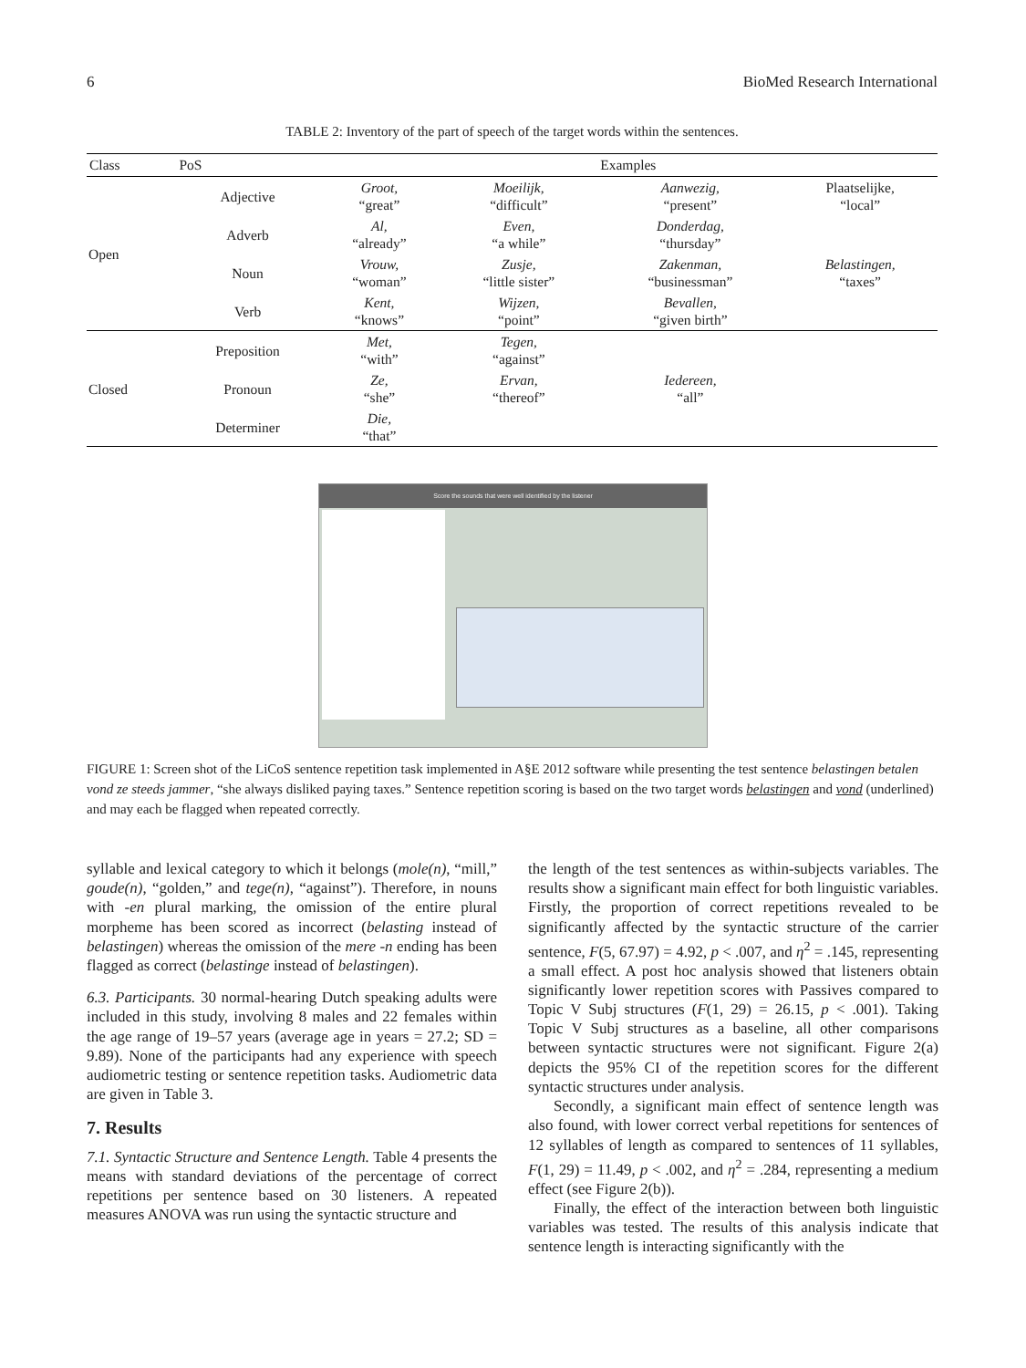6 BioMed Research International
TABLE 2: Inventory of the part of speech of the target words within the sentences.
| Class | PoS | Examples | | | |
| --- | --- | --- | --- | --- | --- |
| Open | Adjective | Groot, “great” | Moeilijk, “difficult” | Aanwezig, “present” | Plaatselijke, “local” |
| | Adverb | Al, “already” | Even, “a while” | Donderdag, “thursday” | |
| | Noun | Vrouw, “woman” | Zusje, “little sister” | Zakenman, “businessman” | Belastingen, “taxes” |
| | Verb | Kent, “knows” | Wijzen, “point” | Bevallen, “given birth” | |
| Closed | Preposition | Met, “with” | Tegen, “against” | | |
| | Pronoun | Ze, “she” | Ervan, “thereof” | Iedereen, “all” | |
| | Determiner | Die, “that” | | | |
Score the sounds that were well identified by the listener
FIGURE 1: Screen shot of the LiCoS sentence repetition task implemented in A§E 2012 software while presenting the test sentence belastingen betalen vond ze steeds jammer, “she always disliked paying taxes.” Sentence repetition scoring is based on the two target words belastingen and vond (underlined) and may each be flagged when repeated correctly.
syllable and lexical category to which it belongs (mole(n), “mill,” goude(n), “golden,” and tege(n), “against”). Therefore, in nouns with -en plural marking, the omission of the entire plural morpheme has been scored as incorrect (belasting instead of belastingen) whereas the omission of the mere -n ending has been flagged as correct (belastinge instead of belastingen).
6.3. Participants. 30 normal-hearing Dutch speaking adults were included in this study, involving 8 males and 22 females within the age range of 19–57 years (average age in years = 27.2; SD = 9.89). None of the participants had any experience with speech audiometric testing or sentence repetition tasks. Audiometric data are given in Table 3.
7. Results
7.1. Syntactic Structure and Sentence Length. Table 4 presents the means with standard deviations of the percentage of correct repetitions per sentence based on 30 listeners. A repeated measures ANOVA was run using the syntactic structure and
the length of the test sentences as within-subjects variables. The results show a significant main effect for both linguistic variables. Firstly, the proportion of correct repetitions revealed to be significantly affected by the syntactic structure of the carrier sentence, F(5, 67.97) = 4.92, p < .007, and η<sup>2</sup> = .145, representing a small effect. A post hoc analysis showed that listeners obtain significantly lower repetition scores with Passives compared to Topic V Subj structures (F(1, 29) = 26.15, p < .001). Taking Topic V Subj structures as a baseline, all other comparisons between syntactic structures were not significant. Figure 2(a) depicts the 95% CI of the repetition scores for the different syntactic structures under analysis.
Secondly, a significant main effect of sentence length was also found, with lower correct verbal repetitions for sentences of 12 syllables of length as compared to sentences of 11 syllables, F(1, 29) = 11.49, p < .002, and η<sup>2</sup> = .284, representing a medium effect (see Figure 2(b)).
Finally, the effect of the interaction between both linguistic variables was tested. The results of this analysis indicate that sentence length is interacting significantly with the